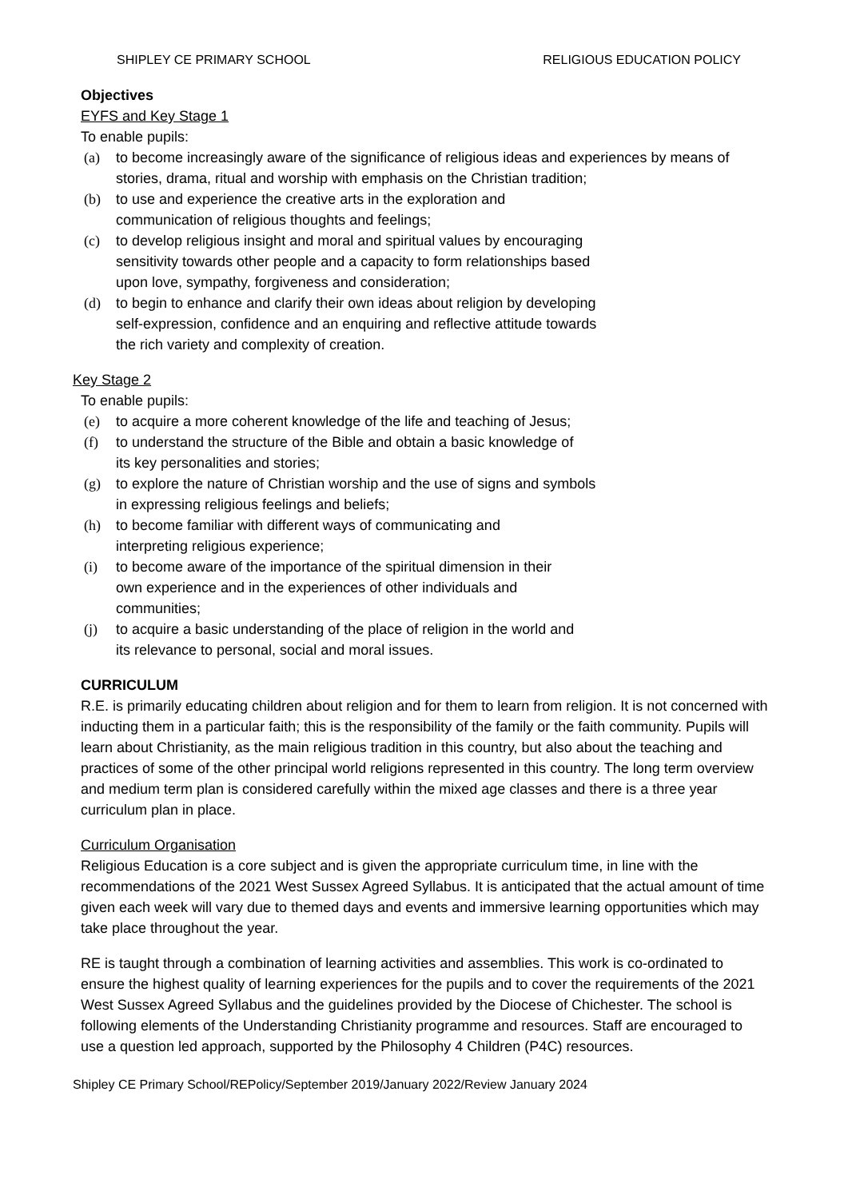SHIPLEY CE PRIMARY SCHOOL RELIGIOUS EDUCATION POLICY
Objectives
EYFS and Key Stage 1
To enable pupils:
(a) to become increasingly aware of the significance of religious ideas and experiences by means of stories, drama, ritual and worship with emphasis on the Christian tradition;
(b) to use and experience the creative arts in the exploration and
communication of religious thoughts and feelings;
(c) to develop religious insight and moral and spiritual values by encouraging
sensitivity towards other people and a capacity to form relationships based
upon love, sympathy, forgiveness and consideration;
(d) to begin to enhance and clarify their own ideas about religion by developing
self-expression, confidence and an enquiring and reflective attitude towards
the rich variety and complexity of creation.
Key Stage 2
To enable pupils:
(e) to acquire a more coherent knowledge of the life and teaching of Jesus;
(f) to understand the structure of the Bible and obtain a basic knowledge of
its key personalities and stories;
(g) to explore the nature of Christian worship and the use of signs and symbols
in expressing religious feelings and beliefs;
(h) to become familiar with different ways of communicating and
interpreting religious experience;
(i) to become aware of the importance of the spiritual dimension in their
own experience and in the experiences of other individuals and
communities;
(j) to acquire a basic understanding of the place of religion in the world and
its relevance to personal, social and moral issues.
CURRICULUM
R.E. is primarily educating children about religion and for them to learn from religion. It is not concerned with inducting them in a particular faith; this is the responsibility of the family or the faith community. Pupils will learn about Christianity, as the main religious tradition in this country, but also about the teaching and practices of some of the other principal world religions represented in this country. The long term overview and medium term plan is considered carefully within the mixed age classes and there is a three year curriculum plan in place.
Curriculum Organisation
Religious Education is a core subject and is given the appropriate curriculum time, in line with the recommendations of the 2021 West Sussex Agreed Syllabus. It is anticipated that the actual amount of time given each week will vary due to themed days and events and immersive learning opportunities which may take place throughout the year.
RE is taught through a combination of learning activities and assemblies. This work is co-ordinated to ensure the highest quality of learning experiences for the pupils and to cover the requirements of the 2021 West Sussex Agreed Syllabus and the guidelines provided by the Diocese of Chichester. The school is following elements of the Understanding Christianity programme and resources. Staff are encouraged to use a question led approach, supported by the Philosophy 4 Children (P4C) resources.
Shipley CE Primary School/REPolicy/September 2019/January 2022/Review January 2024